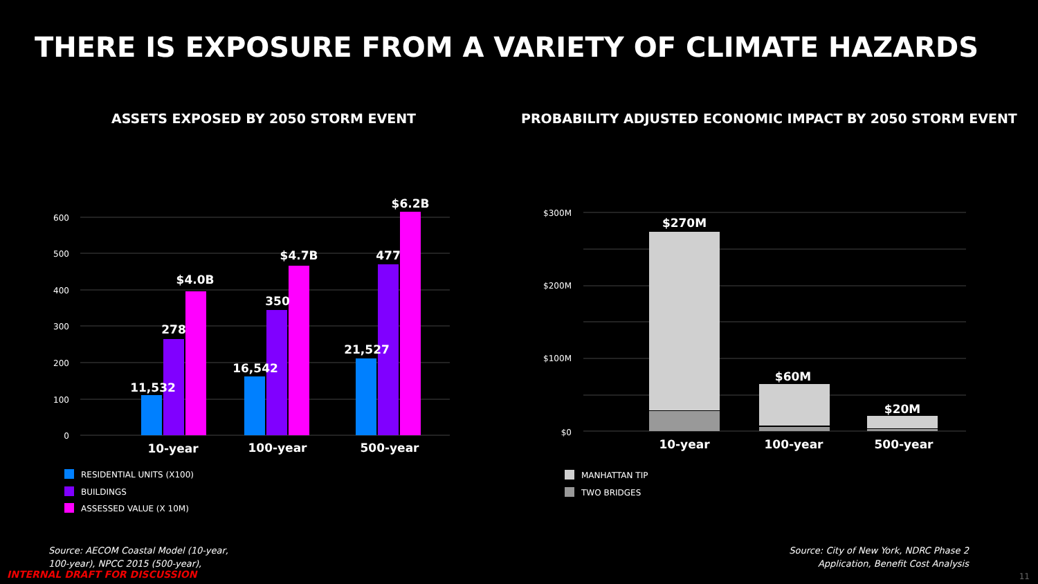THERE IS EXPOSURE FROM A VARIETY OF CLIMATE HAZARDS
ASSETS EXPOSED BY 2050 STORM EVENT
PROBABILITY ADJUSTED ECONOMIC IMPACT BY 2050 STORM EVENT
600
500
400
300
200
100
0
$300M
$200M
$100M
$0
11,532
278
$4.0B
16,542
350
$4.7B
21,527
477
$6.2B
10-year
100-year
500-year
$270M
$60M
$20M
10-year
100-year
500-year
RESIDENTIAL UNITS (X100)
BUILDINGS
ASSESSED VALUE (X 10M)
MANHATTAN TIP
TWO BRIDGES
Source: AECOM Coastal Model (10-year,
100-year), NPCC 2015 (500-year),
Source: City of New York, NDRC Phase 2
Application, Benefit Cost Analysis
INTERNAL DRAFT FOR DISCUSSION 11